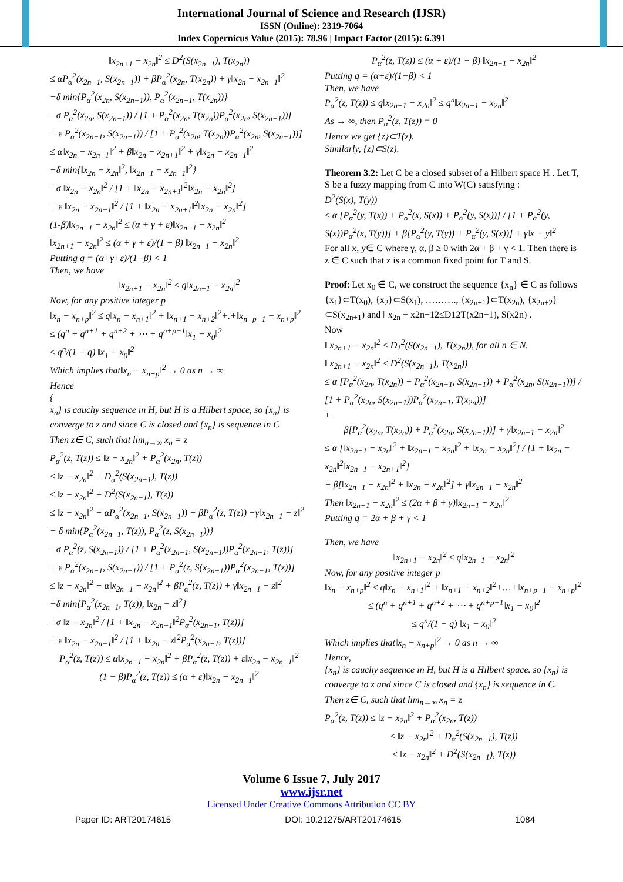International Journal of Science and Research (IJSR)
ISSN (Online): 2319-7064
Index Copernicus Value (2015): 78.96 | Impact Factor (2015): 6.391
‖x<sub>2n+1</sub> − x<sub>2n</sub>‖<sup>2</sup> ≤ D<sup>2</sup>(S(x<sub>2n−1</sub>), T(x<sub>2n</sub>))
≤ αP<sub>α</sub><sup>2</sup>(x<sub>2n−1</sub>, S(x<sub>2n−1</sub>)) + βP<sub>α</sub><sup>2</sup>(x<sub>2n</sub>, T(x<sub>2n</sub>)) + γ‖x<sub>2n</sub> − x<sub>2n−1</sub>‖<sup>2</sup>
+δ min{P<sub>α</sub><sup>2</sup>(x<sub>2n</sub>, S(x<sub>2n−1</sub>)), P<sub>α</sub><sup>2</sup>(x<sub>2n−1</sub>, T(x<sub>2n</sub>))}
+σ P<sub>α</sub><sup>2</sup>(x<sub>2n</sub>, S(x<sub>2n−1</sub>)) / [1 + P<sub>α</sub><sup>2</sup>(x<sub>2n</sub>, T(x<sub>2n</sub>))P<sub>α</sub><sup>2</sup>(x<sub>2n</sub>, S(x<sub>2n−1</sub>))]
+ ε P<sub>α</sub><sup>2</sup>(x<sub>2n−1</sub>, S(x<sub>2n−1</sub>)) / [1 + P<sub>α</sub><sup>2</sup>(x<sub>2n</sub>, T(x<sub>2n</sub>))P<sub>α</sub><sup>2</sup>(x<sub>2n</sub>, S(x<sub>2n−1</sub>))]
≤ α‖x<sub>2n</sub> − x<sub>2n−1</sub>‖<sup>2</sup> + β‖x<sub>2n</sub> − x<sub>2n+1</sub>‖<sup>2</sup> + γ‖x<sub>2n</sub> − x<sub>2n−1</sub>‖<sup>2</sup>
+δ min{‖x<sub>2n</sub> − x<sub>2n</sub>‖<sup>2</sup>, ‖x<sub>2n+1</sub> − x<sub>2n−1</sub>‖<sup>2</sup>}
+σ ‖x<sub>2n</sub> − x<sub>2n</sub>‖<sup>2</sup> / [1 + ‖x<sub>2n</sub> − x<sub>2n+1</sub>‖<sup>2</sup>‖x<sub>2n</sub> − x<sub>2n</sub>‖<sup>2</sup>]
+ ε ‖x<sub>2n</sub> − x<sub>2n−1</sub>‖<sup>2</sup> / [1 + ‖x<sub>2n</sub> − x<sub>2n+1</sub>‖<sup>2</sup>‖x<sub>2n</sub> − x<sub>2n</sub>‖<sup>2</sup>]
(1-β)‖x<sub>2n+1</sub> − x<sub>2n</sub>‖<sup>2</sup> ≤ (α + γ + ε)‖x<sub>2n−1</sub> − x<sub>2n</sub>‖<sup>2</sup>
‖x<sub>2n+1</sub> − x<sub>2n</sub>‖<sup>2</sup> ≤ (α + γ + ε)/(1 − β) ‖x<sub>2n−1</sub> − x<sub>2n</sub>‖<sup>2</sup>
Putting q = (α+γ+ε)/(1−β) < 1
Then, we have
‖x<sub>2n+1</sub> − x<sub>2n</sub>‖<sup>2</sup> ≤ q‖x<sub>2n−1</sub> − x<sub>2n</sub>‖<sup>2</sup>
Now, for any positive integer p
‖x<sub>n</sub> − x<sub>n+p</sub>‖<sup>2</sup> ≤ q‖x<sub>n</sub> − x<sub>n+1</sub>‖<sup>2</sup> + ‖x<sub>n+1</sub> − x<sub>n+2</sub>‖<sup>2</sup>+.+‖x<sub>n+p−1</sub> − x<sub>n+p</sub>‖<sup>2</sup>
≤ (q<sup>n</sup> + q<sup>n+1</sup> + q<sup>n+2</sup> + ⋯ + q<sup>n+p−1</sup>‖x<sub>1</sub> − x<sub>0</sub>‖<sup>2</sup>
≤ q<sup>n</sup>/(1 − q) ‖x<sub>1</sub> − x<sub>0</sub>‖<sup>2</sup>
Which implies that‖x<sub>n</sub> − x<sub>n+p</sub>‖<sup>2</sup> → 0 as n → ∞
Hence
{
x<sub>n</sub>} is cauchy sequence in H, but H is a Hilbert space, so {x<sub>n</sub>} is
converge to z and since C is closed and {x<sub>n</sub>} is sequence in C
Then z∈ C, such that lim<sub>n→∞</sub> x<sub>n</sub> = z
P<sub>α</sub><sup>2</sup>(z, T(z)) ≤ ‖z − x<sub>2n</sub>‖<sup>2</sup> + P<sub>α</sub><sup>2</sup>(x<sub>2n</sub>, T(z))
≤ ‖z − x<sub>2n</sub>‖<sup>2</sup> + D<sub>α</sub><sup>2</sup>(S(x<sub>2n−1</sub>), T(z))
≤ ‖z − x<sub>2n</sub>‖<sup>2</sup> + D<sup>2</sup>(S(x<sub>2n−1</sub>), T(z))
≤ ‖z − x<sub>2n</sub>‖<sup>2</sup> + αP<sub>α</sub><sup>2</sup>(x<sub>2n−1</sub>, S(x<sub>2n−1</sub>)) + βP<sub>α</sub><sup>2</sup>(z, T(z)) +γ‖x<sub>2n−1</sub> − z‖<sup>2</sup> + δ min{P<sub>α</sub><sup>2</sup>(x<sub>2n−1</sub>, T(z)), P<sub>α</sub><sup>2</sup>(z, S(x<sub>2n−1</sub>))}
+σ P<sub>α</sub><sup>2</sup>(z, S(x<sub>2n−1</sub>)) / [1 + P<sub>α</sub><sup>2</sup>(x<sub>2n−1</sub>, S(x<sub>2n−1</sub>))P<sub>α</sub><sup>2</sup>(x<sub>2n−1</sub>, T(z))]
+ ε P<sub>α</sub><sup>2</sup>(x<sub>2n−1</sub>, S(x<sub>2n−1</sub>)) / [1 + P<sub>α</sub><sup>2</sup>(z, S(x<sub>2n−1</sub>))P<sub>α</sub><sup>2</sup>(x<sub>2n−1</sub>, T(z))]
≤ ‖z − x<sub>2n</sub>‖<sup>2</sup> + α‖x<sub>2n−1</sub> − x<sub>2n</sub>‖<sup>2</sup> + βP<sub>α</sub><sup>2</sup>(z, T(z)) + γ‖x<sub>2n−1</sub> − z‖<sup>2</sup>
+δ min{P<sub>α</sub><sup>2</sup>(x<sub>2n−1</sub>, T(z)), ‖x<sub>2n</sub> − z‖<sup>2</sup>}
+σ ‖z − x<sub>2n</sub>‖<sup>2</sup> / [1 + ‖x<sub>2n</sub> − x<sub>2n−1</sub>‖<sup>2</sup>P<sub>α</sub><sup>2</sup>(x<sub>2n−1</sub>, T(z))]
+ ε ‖x<sub>2n</sub> − x<sub>2n−1</sub>‖<sup>2</sup> / [1 + ‖x<sub>2n</sub> − z‖<sup>2</sup>P<sub>α</sub><sup>2</sup>(x<sub>2n−1</sub>, T(z))]
P<sub>α</sub><sup>2</sup>(z, T(z)) ≤ α‖x<sub>2n−1</sub> − x<sub>2n</sub>‖<sup>2</sup> + βP<sub>α</sub><sup>2</sup>(z, T(z)) + ε‖x<sub>2n</sub> − x<sub>2n−1</sub>‖<sup>2</sup>
(1 − β)P<sub>α</sub><sup>2</sup>(z, T(z)) ≤ (α + ε)‖x<sub>2n</sub> − x<sub>2n−1</sub>‖<sup>2</sup>
P<sub>α</sub><sup>2</sup>(z, T(z)) ≤ (α + ε)/(1 − β) ‖x<sub>2n−1</sub> − x<sub>2n</sub>‖<sup>2</sup>
Putting q = (α+ε)/(1−β) < 1
Then, we have
P<sub>α</sub><sup>2</sup>(z, T(z)) ≤ q‖x<sub>2n−1</sub> − x<sub>2n</sub>‖<sup>2</sup> ≤ q<sup>n</sup>‖x<sub>2n−1</sub> − x<sub>2n</sub>‖<sup>2</sup>
As → ∞, then P<sub>α</sub><sup>2</sup>(z, T(z)) = 0
Hence we get {z}⊂T(z).
Similarly, {z}⊂S(z).
Theorem 3.2: Let C be a closed subset of a Hilbert space H . Let T, S be a fuzzy mapping from C into W(C) satisfying :
D<sup>2</sup>(S(x), T(y))
≤ α [P<sub>α</sub><sup>2</sup>(y, T(x)) + P<sub>α</sub><sup>2</sup>(x, S(x)) + P<sub>α</sub><sup>2</sup>(y, S(x))] / [1 + P<sub>α</sub><sup>2</sup>(y, S(x))P<sub>α</sub><sup>2</sup>(x, T(y))] + β[P<sub>α</sub><sup>2</sup>(y, T(y)) + P<sub>α</sub><sup>2</sup>(y, S(x))] + γ‖x − y‖<sup>2</sup>
For all x, y∈ C where γ, α, β ≥ 0 with 2α + β + γ < 1. Then there is z ∈ C such that z is a common fixed point for T and S.
Proof: Let x<sub>0</sub> ∈ C, we construct the sequence {x<sub>n</sub>} ∈ C as follows {x<sub>1</sub>}⊂T(x<sub>0</sub>), {x<sub>2</sub>}⊂S(x<sub>1</sub>), ………., {x<sub>2n+1</sub>}⊂T(x<sub>2n</sub>), {x<sub>2n+2</sub>}⊂S(x<sub>2n+1</sub>) and ‖ x<sub>2n</sub> − x2n+12≤D12T(x2n−1), S(x2n) .
Now
‖ x<sub>2n+1</sub> − x<sub>2n</sub>‖<sup>2</sup> ≤ D<sub>1</sub><sup>2</sup>(S(x<sub>2n−1</sub>), T(x<sub>2n</sub>)), for all n ∈ N.
‖ x<sub>2n+1</sub> − x<sub>2n</sub>‖<sup>2</sup> ≤ D<sup>2</sup>(S(x<sub>2n−1</sub>), T(x<sub>2n</sub>))
≤ α [P<sub>α</sub><sup>2</sup>(x<sub>2n</sub>, T(x<sub>2n</sub>)) + P<sub>α</sub><sup>2</sup>(x<sub>2n−1</sub>, S(x<sub>2n−1</sub>)) + P<sub>α</sub><sup>2</sup>(x<sub>2n</sub>, S(x<sub>2n−1</sub>))] / [1 + P<sub>α</sub><sup>2</sup>(x<sub>2n</sub>, S(x<sub>2n−1</sub>))P<sub>α</sub><sup>2</sup>(x<sub>2n−1</sub>, T(x<sub>2n</sub>))]
+
β[P<sub>α</sub><sup>2</sup>(x<sub>2n</sub>, T(x<sub>2n</sub>)) + P<sub>α</sub><sup>2</sup>(x<sub>2n</sub>, S(x<sub>2n−1</sub>))] + γ‖x<sub>2n−1</sub> − x<sub>2n</sub>‖<sup>2</sup>
≤ α [‖x<sub>2n−1</sub> − x<sub>2n</sub>‖<sup>2</sup> + ‖x<sub>2n−1</sub> − x<sub>2n</sub>‖<sup>2</sup> + ‖x<sub>2n</sub> − x<sub>2n</sub>‖<sup>2</sup>] / [1 + ‖x<sub>2n</sub> − x<sub>2n</sub>‖<sup>2</sup>‖x<sub>2n−1</sub> − x<sub>2n+1</sub>‖<sup>2</sup>]
+ β[‖x<sub>2n−1</sub> − x<sub>2n</sub>‖<sup>2</sup> + ‖x<sub>2n</sub> − x<sub>2n</sub>‖<sup>2</sup>] + γ‖x<sub>2n−1</sub> − x<sub>2n</sub>‖<sup>2</sup>
Then ‖x<sub>2n+1</sub> − x<sub>2n</sub>‖<sup>2</sup> ≤ (2α + β + γ)‖x<sub>2n−1</sub> − x<sub>2n</sub>‖<sup>2</sup>
Putting q = 2α + β + γ < 1
Then, we have
‖x<sub>2n+1</sub> − x<sub>2n</sub>‖<sup>2</sup> ≤ q‖x<sub>2n−1</sub> − x<sub>2n</sub>‖<sup>2</sup>
Now, for any positive integer p
‖x<sub>n</sub> − x<sub>n+p</sub>‖<sup>2</sup> ≤ q‖x<sub>n</sub> − x<sub>n+1</sub>‖<sup>2</sup> + ‖x<sub>n+1</sub> − x<sub>n+2</sub>‖<sup>2</sup>+…+‖x<sub>n+p−1</sub> − x<sub>n+p</sub>‖<sup>2</sup>
≤ (q<sup>n</sup> + q<sup>n+1</sup> + q<sup>n+2</sup> + ⋯ + q<sup>n+p−1</sup>‖x<sub>1</sub> − x<sub>0</sub>‖<sup>2</sup>
≤ q<sup>n</sup>/(1 − q) ‖x<sub>1</sub> − x<sub>0</sub>‖<sup>2</sup>
Which implies that‖x<sub>n</sub> − x<sub>n+p</sub>‖<sup>2</sup> → 0 as n → ∞
Hence,
{x<sub>n</sub>} is cauchy sequence in H, but H is a Hilbert space. so {x<sub>n</sub>} is converge to z and since C is closed and {x<sub>n</sub>} is sequence in C.
Then z∈ C, such that lim<sub>n→∞</sub> x<sub>n</sub> = z
P<sub>α</sub><sup>2</sup>(z, T(z)) ≤ ‖z − x<sub>2n</sub>‖<sup>2</sup> + P<sub>α</sub><sup>2</sup>(x<sub>2n</sub>, T(z))
≤ ‖z − x<sub>2n</sub>‖<sup>2</sup> + D<sub>α</sub><sup>2</sup>(S(x<sub>2n−1</sub>), T(z))
≤ ‖z − x<sub>2n</sub>‖<sup>2</sup> + D<sup>2</sup>(S(x<sub>2n−1</sub>), T(z))
Volume 6 Issue 7, July 2017
www.ijsr.net
Licensed Under Creative Commons Attribution CC BY
Paper ID: ART20174615 DOI: 10.21275/ART20174615 1084